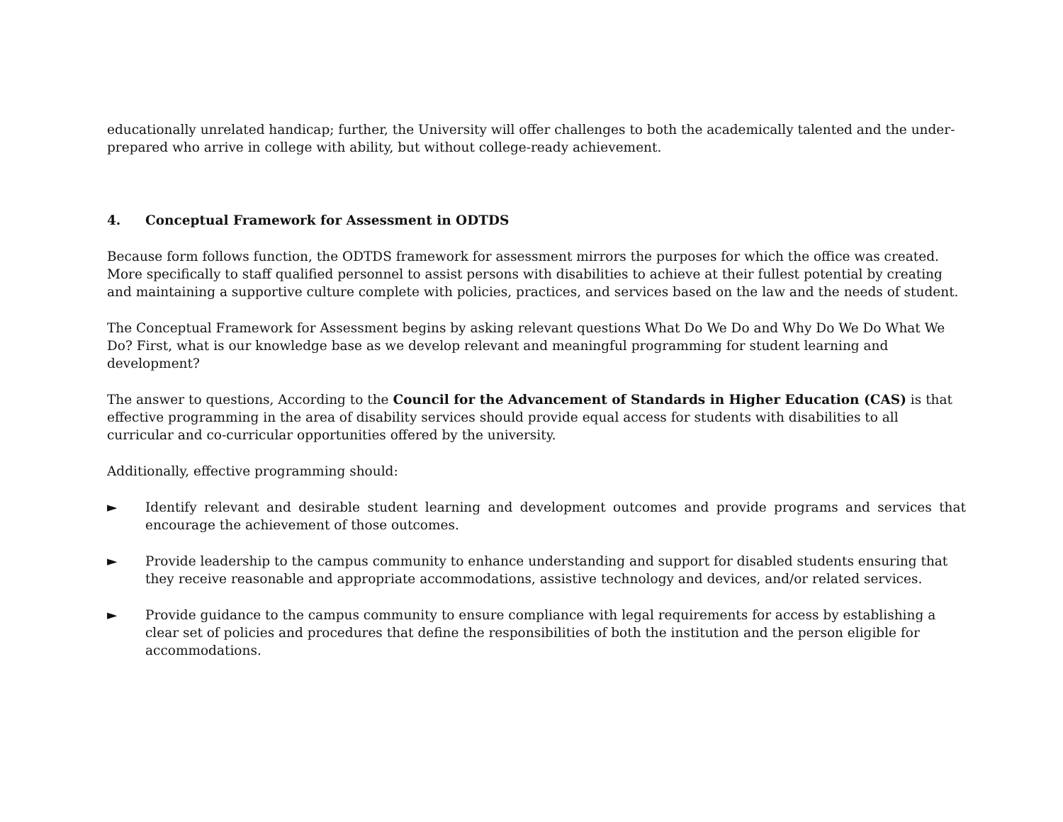educationally unrelated handicap; further, the University will offer challenges to both the academically talented and the under-prepared who arrive in college with ability, but without college-ready achievement.
4. Conceptual Framework for Assessment in ODTDS
Because form follows function, the ODTDS framework for assessment mirrors the purposes for which the office was created. More specifically to staff qualified personnel to assist persons with disabilities to achieve at their fullest potential by creating and maintaining a supportive culture complete with policies, practices, and services based on the law and the needs of student.
The Conceptual Framework for Assessment begins by asking relevant questions What Do We Do and Why Do We Do What We Do? First, what is our knowledge base as we develop relevant and meaningful programming for student learning and development?
The answer to questions, According to the Council for the Advancement of Standards in Higher Education (CAS) is that effective programming in the area of disability services should provide equal access for students with disabilities to all curricular and co-curricular opportunities offered by the university.
Additionally, effective programming should:
► Identify relevant and desirable student learning and development outcomes and provide programs and services that encourage the achievement of those outcomes.
► Provide leadership to the campus community to enhance understanding and support for disabled students ensuring that they receive reasonable and appropriate accommodations, assistive technology and devices, and/or related services.
► Provide guidance to the campus community to ensure compliance with legal requirements for access by establishing a clear set of policies and procedures that define the responsibilities of both the institution and the person eligible for accommodations.